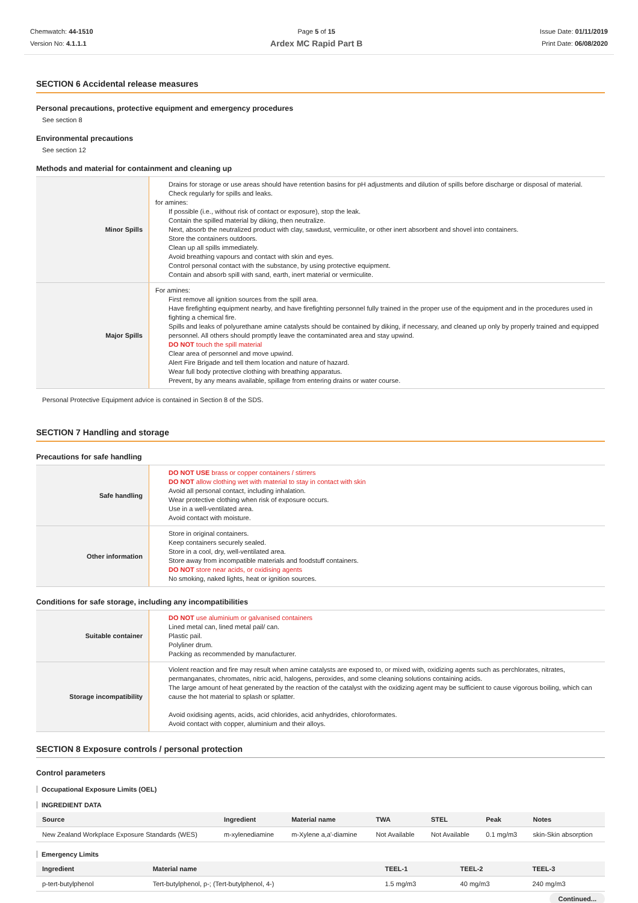Chemwatch: 44-1510
Version No: 4.1.1.1
Page 5 of 15
Ardex MC Rapid Part B
Issue Date: 01/11/2019
Print Date: 06/08/2020
SECTION 6 Accidental release measures
Personal precautions, protective equipment and emergency procedures
See section 8
Environmental precautions
See section 12
Methods and material for containment and cleaning up
| Minor Spills | Drains for storage or use areas should have retention basins for pH adjustments and dilution of spills before discharge or disposal of material. Check regularly for spills and leaks. for amines: If possible (i.e., without risk of contact or exposure), stop the leak. Contain the spilled material by diking, then neutralize. Next, absorb the neutralized product with clay, sawdust, vermiculite, or other inert absorbent and shovel into containers. Store the containers outdoors. Clean up all spills immediately. Avoid breathing vapours and contact with skin and eyes. Control personal contact with the substance, by using protective equipment. Contain and absorb spill with sand, earth, inert material or vermiculite. |
| Major Spills | For amines: First remove all ignition sources from the spill area. Have firefighting equipment nearby, and have firefighting personnel fully trained in the proper use of the equipment and in the procedures used in fighting a chemical fire. Spills and leaks of polyurethane amine catalysts should be contained by diking, if necessary, and cleaned up only by properly trained and equipped personnel. All others should promptly leave the contaminated area and stay upwind. DO NOT touch the spill material Clear area of personnel and move upwind. Alert Fire Brigade and tell them location and nature of hazard. Wear full body protective clothing with breathing apparatus. Prevent, by any means available, spillage from entering drains or water course. |
Personal Protective Equipment advice is contained in Section 8 of the SDS.
SECTION 7 Handling and storage
Precautions for safe handling
| Safe handling | DO NOT USE brass or copper containers / stirrers DO NOT allow clothing wet with material to stay in contact with skin Avoid all personal contact, including inhalation. Wear protective clothing when risk of exposure occurs. Use in a well-ventilated area. Avoid contact with moisture. |
| Other information | Store in original containers. Keep containers securely sealed. Store in a cool, dry, well-ventilated area. Store away from incompatible materials and foodstuff containers. DO NOT store near acids, or oxidising agents No smoking, naked lights, heat or ignition sources. |
Conditions for safe storage, including any incompatibilities
| Suitable container | DO NOT use aluminium or galvanised containers Lined metal can, lined metal pail/ can. Plastic pail. Polyliner drum. Packing as recommended by manufacturer. |
| Storage incompatibility | Violent reaction and fire may result when amine catalysts are exposed to, or mixed with, oxidizing agents such as perchlorates, nitrates, permanganates, chromates, nitric acid, halogens, peroxides, and some cleaning solutions containing acids. The large amount of heat generated by the reaction of the catalyst with the oxidizing agent may be sufficient to cause vigorous boiling, which can cause the hot material to splash or splatter. Avoid oxidising agents, acids, acid chlorides, acid anhydrides, chloroformates. Avoid contact with copper, aluminium and their alloys. |
SECTION 8 Exposure controls / personal protection
Control parameters
Occupational Exposure Limits (OEL)
INGREDIENT DATA
| Source | Ingredient | Material name | TWA | STEL | Peak | Notes |
| --- | --- | --- | --- | --- | --- | --- |
| New Zealand Workplace Exposure Standards (WES) | m-xylenediamine | m-Xylene a,a'-diamine | Not Available | Not Available | 0.1 mg/m3 | skin-Skin absorption |
Emergency Limits
| Ingredient | Material name | TEEL-1 | TEEL-2 | TEEL-3 |
| --- | --- | --- | --- | --- |
| p-tert-butylphenol | Tert-butylphenol, p-; (Tert-butylphenol, 4-) | 1.5 mg/m3 | 40 mg/m3 | 240 mg/m3 |
Continued...